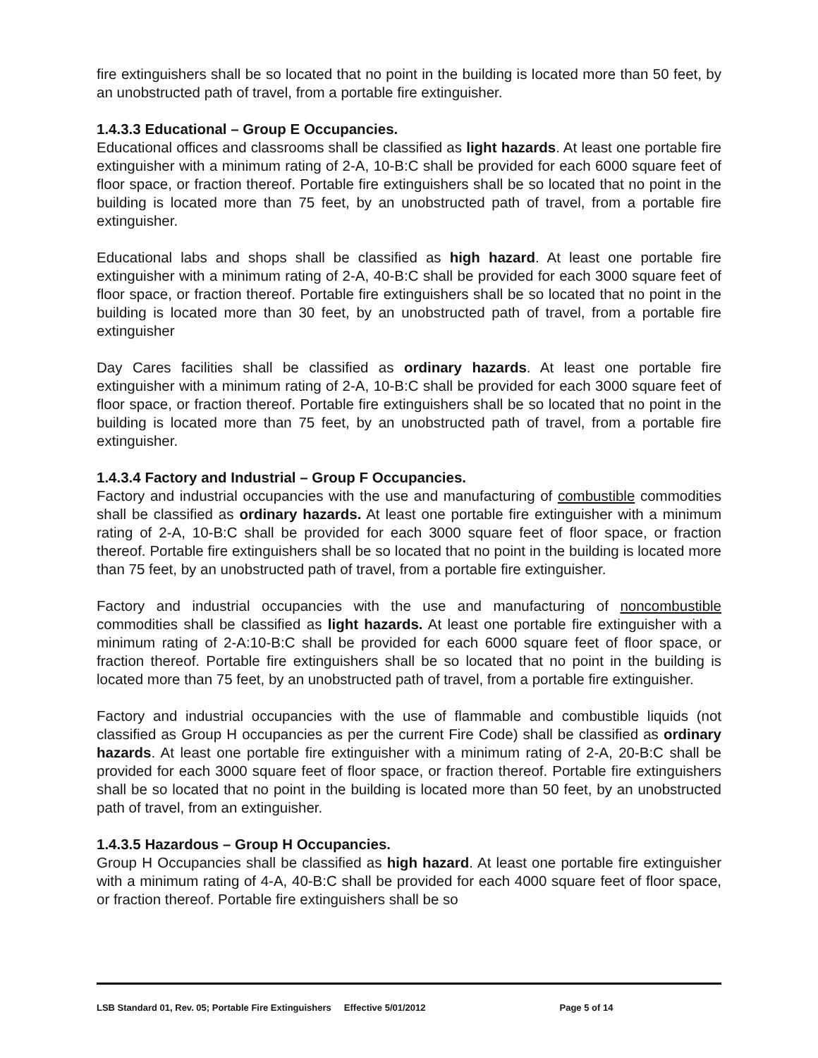fire extinguishers shall be so located that no point in the building is located more than 50 feet, by an unobstructed path of travel, from a portable fire extinguisher.
1.4.3.3 Educational – Group E Occupancies.
Educational offices and classrooms shall be classified as light hazards. At least one portable fire extinguisher with a minimum rating of 2-A, 10-B:C shall be provided for each 6000 square feet of floor space, or fraction thereof. Portable fire extinguishers shall be so located that no point in the building is located more than 75 feet, by an unobstructed path of travel, from a portable fire extinguisher.
Educational labs and shops shall be classified as high hazard. At least one portable fire extinguisher with a minimum rating of 2-A, 40-B:C shall be provided for each 3000 square feet of floor space, or fraction thereof. Portable fire extinguishers shall be so located that no point in the building is located more than 30 feet, by an unobstructed path of travel, from a portable fire extinguisher
Day Cares facilities shall be classified as ordinary hazards. At least one portable fire extinguisher with a minimum rating of 2-A, 10-B:C shall be provided for each 3000 square feet of floor space, or fraction thereof. Portable fire extinguishers shall be so located that no point in the building is located more than 75 feet, by an unobstructed path of travel, from a portable fire extinguisher.
1.4.3.4 Factory and Industrial – Group F Occupancies.
Factory and industrial occupancies with the use and manufacturing of combustible commodities shall be classified as ordinary hazards. At least one portable fire extinguisher with a minimum rating of 2-A, 10-B:C shall be provided for each 3000 square feet of floor space, or fraction thereof. Portable fire extinguishers shall be so located that no point in the building is located more than 75 feet, by an unobstructed path of travel, from a portable fire extinguisher.
Factory and industrial occupancies with the use and manufacturing of noncombustible commodities shall be classified as light hazards. At least one portable fire extinguisher with a minimum rating of 2-A:10-B:C shall be provided for each 6000 square feet of floor space, or fraction thereof. Portable fire extinguishers shall be so located that no point in the building is located more than 75 feet, by an unobstructed path of travel, from a portable fire extinguisher.
Factory and industrial occupancies with the use of flammable and combustible liquids (not classified as Group H occupancies as per the current Fire Code) shall be classified as ordinary hazards. At least one portable fire extinguisher with a minimum rating of 2-A, 20-B:C shall be provided for each 3000 square feet of floor space, or fraction thereof. Portable fire extinguishers shall be so located that no point in the building is located more than 50 feet, by an unobstructed path of travel, from an extinguisher.
1.4.3.5 Hazardous – Group H Occupancies.
Group H Occupancies shall be classified as high hazard. At least one portable fire extinguisher with a minimum rating of 4-A, 40-B:C shall be provided for each 4000 square feet of floor space, or fraction thereof. Portable fire extinguishers shall be so
LSB Standard 01, Rev. 05; Portable Fire Extinguishers Effective 5/01/2012 Page 5 of 14